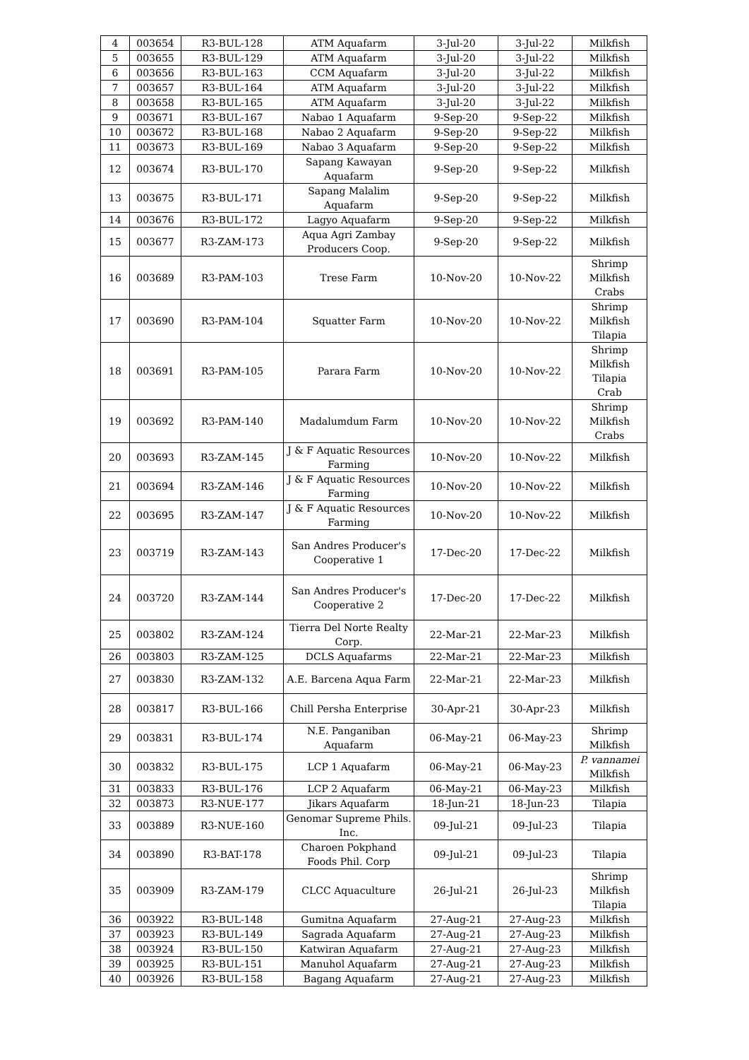| 4 | 003654 | R3-BUL-128 | ATM Aquafarm | 3-Jul-20 | 3-Jul-22 | Milkfish |
| 5 | 003655 | R3-BUL-129 | ATM Aquafarm | 3-Jul-20 | 3-Jul-22 | Milkfish |
| 6 | 003656 | R3-BUL-163 | CCM Aquafarm | 3-Jul-20 | 3-Jul-22 | Milkfish |
| 7 | 003657 | R3-BUL-164 | ATM Aquafarm | 3-Jul-20 | 3-Jul-22 | Milkfish |
| 8 | 003658 | R3-BUL-165 | ATM Aquafarm | 3-Jul-20 | 3-Jul-22 | Milkfish |
| 9 | 003671 | R3-BUL-167 | Nabao 1 Aquafarm | 9-Sep-20 | 9-Sep-22 | Milkfish |
| 10 | 003672 | R3-BUL-168 | Nabao 2 Aquafarm | 9-Sep-20 | 9-Sep-22 | Milkfish |
| 11 | 003673 | R3-BUL-169 | Nabao 3 Aquafarm | 9-Sep-20 | 9-Sep-22 | Milkfish |
| 12 | 003674 | R3-BUL-170 | Sapang Kawayan Aquafarm | 9-Sep-20 | 9-Sep-22 | Milkfish |
| 13 | 003675 | R3-BUL-171 | Sapang Malalim Aquafarm | 9-Sep-20 | 9-Sep-22 | Milkfish |
| 14 | 003676 | R3-BUL-172 | Lagyo Aquafarm | 9-Sep-20 | 9-Sep-22 | Milkfish |
| 15 | 003677 | R3-ZAM-173 | Aqua Agri Zambay Producers Coop. | 9-Sep-20 | 9-Sep-22 | Milkfish |
| 16 | 003689 | R3-PAM-103 | Trese Farm | 10-Nov-20 | 10-Nov-22 | Shrimp Milkfish Crabs |
| 17 | 003690 | R3-PAM-104 | Squatter Farm | 10-Nov-20 | 10-Nov-22 | Shrimp Milkfish Tilapia |
| 18 | 003691 | R3-PAM-105 | Parara Farm | 10-Nov-20 | 10-Nov-22 | Shrimp Milkfish Tilapia Crab |
| 19 | 003692 | R3-PAM-140 | Madalumdum Farm | 10-Nov-20 | 10-Nov-22 | Shrimp Milkfish Crabs |
| 20 | 003693 | R3-ZAM-145 | J & F Aquatic Resources Farming | 10-Nov-20 | 10-Nov-22 | Milkfish |
| 21 | 003694 | R3-ZAM-146 | J & F Aquatic Resources Farming | 10-Nov-20 | 10-Nov-22 | Milkfish |
| 22 | 003695 | R3-ZAM-147 | J & F Aquatic Resources Farming | 10-Nov-20 | 10-Nov-22 | Milkfish |
| 23 | 003719 | R3-ZAM-143 | San Andres Producer's Cooperative 1 | 17-Dec-20 | 17-Dec-22 | Milkfish |
| 24 | 003720 | R3-ZAM-144 | San Andres Producer's Cooperative 2 | 17-Dec-20 | 17-Dec-22 | Milkfish |
| 25 | 003802 | R3-ZAM-124 | Tierra Del Norte Realty Corp. | 22-Mar-21 | 22-Mar-23 | Milkfish |
| 26 | 003803 | R3-ZAM-125 | DCLS Aquafarms | 22-Mar-21 | 22-Mar-23 | Milkfish |
| 27 | 003830 | R3-ZAM-132 | A.E. Barcena Aqua Farm | 22-Mar-21 | 22-Mar-23 | Milkfish |
| 28 | 003817 | R3-BUL-166 | Chill Persha Enterprise | 30-Apr-21 | 30-Apr-23 | Milkfish |
| 29 | 003831 | R3-BUL-174 | N.E. Panganiban Aquafarm | 06-May-21 | 06-May-23 | Shrimp Milkfish |
| 30 | 003832 | R3-BUL-175 | LCP 1 Aquafarm | 06-May-21 | 06-May-23 | P. vannamei Milkfish |
| 31 | 003833 | R3-BUL-176 | LCP 2 Aquafarm | 06-May-21 | 06-May-23 | Milkfish |
| 32 | 003873 | R3-NUE-177 | Jikars Aquafarm | 18-Jun-21 | 18-Jun-23 | Tilapia |
| 33 | 003889 | R3-NUE-160 | Genomar Supreme Phils. Inc. | 09-Jul-21 | 09-Jul-23 | Tilapia |
| 34 | 003890 | R3-BAT-178 | Charoen Pokphand Foods Phil. Corp | 09-Jul-21 | 09-Jul-23 | Tilapia |
| 35 | 003909 | R3-ZAM-179 | CLCC Aquaculture | 26-Jul-21 | 26-Jul-23 | Shrimp Milkfish Tilapia |
| 36 | 003922 | R3-BUL-148 | Gumitna Aquafarm | 27-Aug-21 | 27-Aug-23 | Milkfish |
| 37 | 003923 | R3-BUL-149 | Sagrada Aquafarm | 27-Aug-21 | 27-Aug-23 | Milkfish |
| 38 | 003924 | R3-BUL-150 | Katwiran Aquafarm | 27-Aug-21 | 27-Aug-23 | Milkfish |
| 39 | 003925 | R3-BUL-151 | Manuhol Aquafarm | 27-Aug-21 | 27-Aug-23 | Milkfish |
| 40 | 003926 | R3-BUL-158 | Bagang Aquafarm | 27-Aug-21 | 27-Aug-23 | Milkfish |